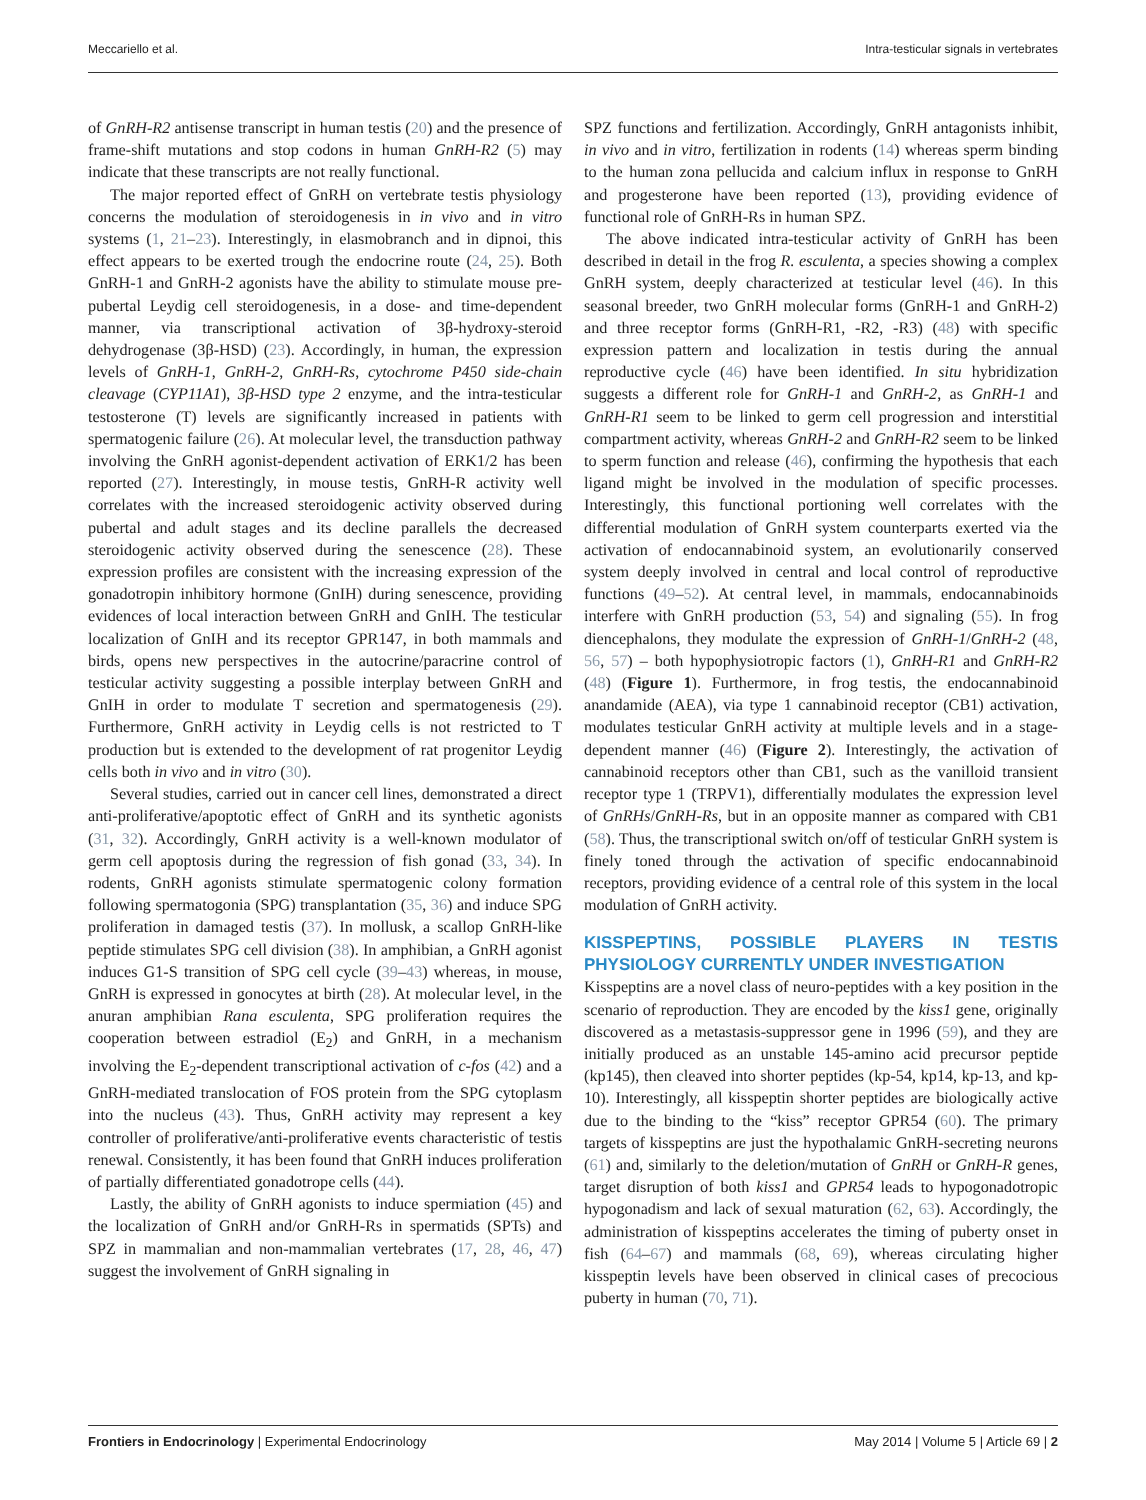Meccariello et al. Intra-testicular signals in vertebrates
of GnRH-R2 antisense transcript in human testis (20) and the presence of frame-shift mutations and stop codons in human GnRH-R2 (5) may indicate that these transcripts are not really functional.
The major reported effect of GnRH on vertebrate testis physiology concerns the modulation of steroidogenesis in in vivo and in vitro systems (1, 21–23). Interestingly, in elasmobranch and in dipnoi, this effect appears to be exerted trough the endocrine route (24, 25). Both GnRH-1 and GnRH-2 agonists have the ability to stimulate mouse pre-pubertal Leydig cell steroidogenesis, in a dose- and time-dependent manner, via transcriptional activation of 3β-hydroxy-steroid dehydrogenase (3β-HSD) (23). Accordingly, in human, the expression levels of GnRH-1, GnRH-2, GnRH-Rs, cytochrome P450 side-chain cleavage (CYP11A1), 3β-HSD type 2 enzyme, and the intra-testicular testosterone (T) levels are significantly increased in patients with spermatogenic failure (26). At molecular level, the transduction pathway involving the GnRH agonist-dependent activation of ERK1/2 has been reported (27). Interestingly, in mouse testis, GnRH-R activity well correlates with the increased steroidogenic activity observed during pubertal and adult stages and its decline parallels the decreased steroidogenic activity observed during the senescence (28). These expression profiles are consistent with the increasing expression of the gonadotropin inhibitory hormone (GnIH) during senescence, providing evidences of local interaction between GnRH and GnIH. The testicular localization of GnIH and its receptor GPR147, in both mammals and birds, opens new perspectives in the autocrine/paracrine control of testicular activity suggesting a possible interplay between GnRH and GnIH in order to modulate T secretion and spermatogenesis (29). Furthermore, GnRH activity in Leydig cells is not restricted to T production but is extended to the development of rat progenitor Leydig cells both in vivo and in vitro (30).
Several studies, carried out in cancer cell lines, demonstrated a direct anti-proliferative/apoptotic effect of GnRH and its synthetic agonists (31, 32). Accordingly, GnRH activity is a well-known modulator of germ cell apoptosis during the regression of fish gonad (33, 34). In rodents, GnRH agonists stimulate spermatogenic colony formation following spermatogonia (SPG) transplantation (35, 36) and induce SPG proliferation in damaged testis (37). In mollusk, a scallop GnRH-like peptide stimulates SPG cell division (38). In amphibian, a GnRH agonist induces G1-S transition of SPG cell cycle (39–43) whereas, in mouse, GnRH is expressed in gonocytes at birth (28). At molecular level, in the anuran amphibian Rana esculenta, SPG proliferation requires the cooperation between estradiol (E<sub>2</sub>) and GnRH, in a mechanism involving the E<sub>2</sub>-dependent transcriptional activation of c-fos (42) and a GnRH-mediated translocation of FOS protein from the SPG cytoplasm into the nucleus (43). Thus, GnRH activity may represent a key controller of proliferative/anti-proliferative events characteristic of testis renewal. Consistently, it has been found that GnRH induces proliferation of partially differentiated gonadotrope cells (44).
Lastly, the ability of GnRH agonists to induce spermiation (45) and the localization of GnRH and/or GnRH-Rs in spermatids (SPTs) and SPZ in mammalian and non-mammalian vertebrates (17, 28, 46, 47) suggest the involvement of GnRH signaling in
SPZ functions and fertilization. Accordingly, GnRH antagonists inhibit, in vivo and in vitro, fertilization in rodents (14) whereas sperm binding to the human zona pellucida and calcium influx in response to GnRH and progesterone have been reported (13), providing evidence of functional role of GnRH-Rs in human SPZ.
The above indicated intra-testicular activity of GnRH has been described in detail in the frog R. esculenta, a species showing a complex GnRH system, deeply characterized at testicular level (46). In this seasonal breeder, two GnRH molecular forms (GnRH-1 and GnRH-2) and three receptor forms (GnRH-R1, -R2, -R3) (48) with specific expression pattern and localization in testis during the annual reproductive cycle (46) have been identified. In situ hybridization suggests a different role for GnRH-1 and GnRH-2, as GnRH-1 and GnRH-R1 seem to be linked to germ cell progression and interstitial compartment activity, whereas GnRH-2 and GnRH-R2 seem to be linked to sperm function and release (46), confirming the hypothesis that each ligand might be involved in the modulation of specific processes. Interestingly, this functional portioning well correlates with the differential modulation of GnRH system counterparts exerted via the activation of endocannabinoid system, an evolutionarily conserved system deeply involved in central and local control of reproductive functions (49–52). At central level, in mammals, endocannabinoids interfere with GnRH production (53, 54) and signaling (55). In frog diencephalons, they modulate the expression of GnRH-1/GnRH-2 (48, 56, 57) – both hypophysiotropic factors (1), GnRH-R1 and GnRH-R2 (48) (Figure 1). Furthermore, in frog testis, the endocannabinoid anandamide (AEA), via type 1 cannabinoid receptor (CB1) activation, modulates testicular GnRH activity at multiple levels and in a stage-dependent manner (46) (Figure 2). Interestingly, the activation of cannabinoid receptors other than CB1, such as the vanilloid transient receptor type 1 (TRPV1), differentially modulates the expression level of GnRHs/GnRH-Rs, but in an opposite manner as compared with CB1 (58). Thus, the transcriptional switch on/off of testicular GnRH system is finely toned through the activation of specific endocannabinoid receptors, providing evidence of a central role of this system in the local modulation of GnRH activity.
KISSPEPTINS, POSSIBLE PLAYERS IN TESTIS PHYSIOLOGY CURRENTLY UNDER INVESTIGATION
Kisspeptins are a novel class of neuro-peptides with a key position in the scenario of reproduction. They are encoded by the kiss1 gene, originally discovered as a metastasis-suppressor gene in 1996 (59), and they are initially produced as an unstable 145-amino acid precursor peptide (kp145), then cleaved into shorter peptides (kp-54, kp14, kp-13, and kp-10). Interestingly, all kisspeptin shorter peptides are biologically active due to the binding to the “kiss” receptor GPR54 (60). The primary targets of kisspeptins are just the hypothalamic GnRH-secreting neurons (61) and, similarly to the deletion/mutation of GnRH or GnRH-R genes, target disruption of both kiss1 and GPR54 leads to hypogonadotropic hypogonadism and lack of sexual maturation (62, 63). Accordingly, the administration of kisspeptins accelerates the timing of puberty onset in fish (64–67) and mammals (68, 69), whereas circulating higher kisspeptin levels have been observed in clinical cases of precocious puberty in human (70, 71).
Frontiers in Endocrinology | Experimental Endocrinology May 2014 | Volume 5 | Article 69 | 2